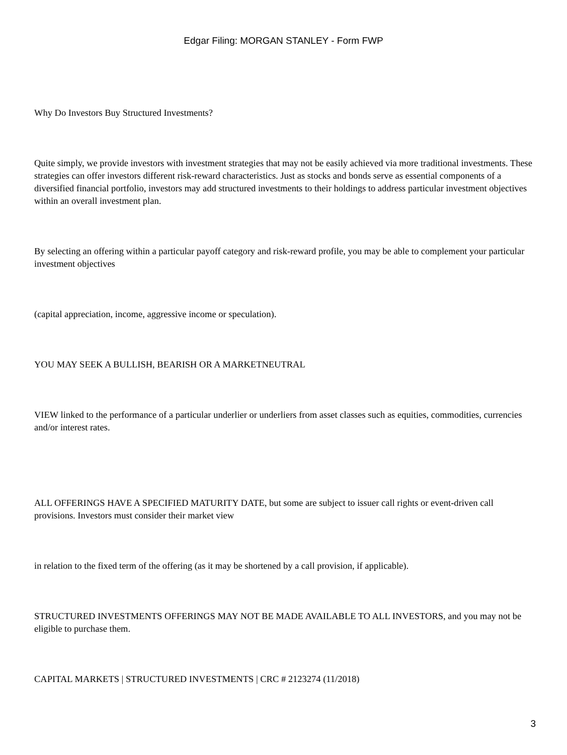Edgar Filing: MORGAN STANLEY - Form FWP
Why Do Investors Buy Structured Investments?
Quite simply, we provide investors with investment strategies that may not be easily achieved via more traditional investments. These strategies can offer investors different risk-reward characteristics. Just as stocks and bonds serve as essential components of a diversified financial portfolio, investors may add structured investments to their holdings to address particular investment objectives within an overall investment plan.
By selecting an offering within a particular payoff category and risk-reward profile, you may be able to complement your particular investment objectives
(capital appreciation, income, aggressive income or speculation).
YOU MAY SEEK A BULLISH, BEARISH OR A MARKETNEUTRAL
VIEW linked to the performance of a particular underlier or underliers from asset classes such as equities, commodities, currencies and/or interest rates.
ALL OFFERINGS HAVE A SPECIFIED MATURITY DATE, but some are subject to issuer call rights or event-driven call provisions. Investors must consider their market view
in relation to the fixed term of the offering (as it may be shortened by a call provision, if applicable).
STRUCTURED INVESTMENTS OFFERINGS MAY NOT BE MADE AVAILABLE TO ALL INVESTORS, and you may not be eligible to purchase them.
CAPITAL MARKETS | STRUCTURED INVESTMENTS | CRC # 2123274 (11/2018)
3